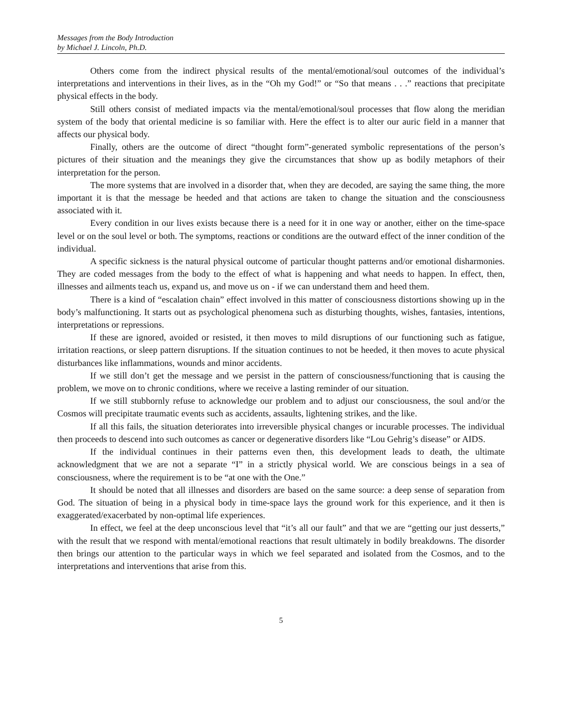Messages from the Body Introduction
by Michael J. Lincoln, Ph.D.
Others come from the indirect physical results of the mental/emotional/soul outcomes of the individual’s interpretations and interventions in their lives, as in the “Oh my God!” or “So that means . . .” reactions that precipitate physical effects in the body.
Still others consist of mediated impacts via the mental/emotional/soul processes that flow along the meridian system of the body that oriental medicine is so familiar with. Here the effect is to alter our auric field in a manner that affects our physical body.
Finally, others are the outcome of direct “thought form”-generated symbolic representations of the person’s pictures of their situation and the meanings they give the circumstances that show up as bodily metaphors of their interpretation for the person.
The more systems that are involved in a disorder that, when they are decoded, are saying the same thing, the more important it is that the message be heeded and that actions are taken to change the situation and the consciousness associated with it.
Every condition in our lives exists because there is a need for it in one way or another, either on the time-space level or on the soul level or both. The symptoms, reactions or conditions are the outward effect of the inner condition of the individual.
A specific sickness is the natural physical outcome of particular thought patterns and/or emotional disharmonies. They are coded messages from the body to the effect of what is happening and what needs to happen. In effect, then, illnesses and ailments teach us, expand us, and move us on - if we can understand them and heed them.
There is a kind of “escalation chain” effect involved in this matter of consciousness distortions showing up in the body’s malfunctioning. It starts out as psychological phenomena such as disturbing thoughts, wishes, fantasies, intentions, interpretations or repressions.
If these are ignored, avoided or resisted, it then moves to mild disruptions of our functioning such as fatigue, irritation reactions, or sleep pattern disruptions. If the situation continues to not be heeded, it then moves to acute physical disturbances like inflammations, wounds and minor accidents.
If we still don’t get the message and we persist in the pattern of consciousness/functioning that is causing the problem, we move on to chronic conditions, where we receive a lasting reminder of our situation.
If we still stubbornly refuse to acknowledge our problem and to adjust our consciousness, the soul and/or the Cosmos will precipitate traumatic events such as accidents, assaults, lightening strikes, and the like.
If all this fails, the situation deteriorates into irreversible physical changes or incurable processes. The individual then proceeds to descend into such outcomes as cancer or degenerative disorders like “Lou Gehrig’s disease” or AIDS.
If the individual continues in their patterns even then, this development leads to death, the ultimate acknowledgment that we are not a separate “I” in a strictly physical world. We are conscious beings in a sea of consciousness, where the requirement is to be “at one with the One.”
It should be noted that all illnesses and disorders are based on the same source: a deep sense of separation from God. The situation of being in a physical body in time-space lays the ground work for this experience, and it then is exaggerated/exacerbated by non-optimal life experiences.
In effect, we feel at the deep unconscious level that “it’s all our fault” and that we are “getting our just desserts,” with the result that we respond with mental/emotional reactions that result ultimately in bodily breakdowns. The disorder then brings our attention to the particular ways in which we feel separated and isolated from the Cosmos, and to the interpretations and interventions that arise from this.
5